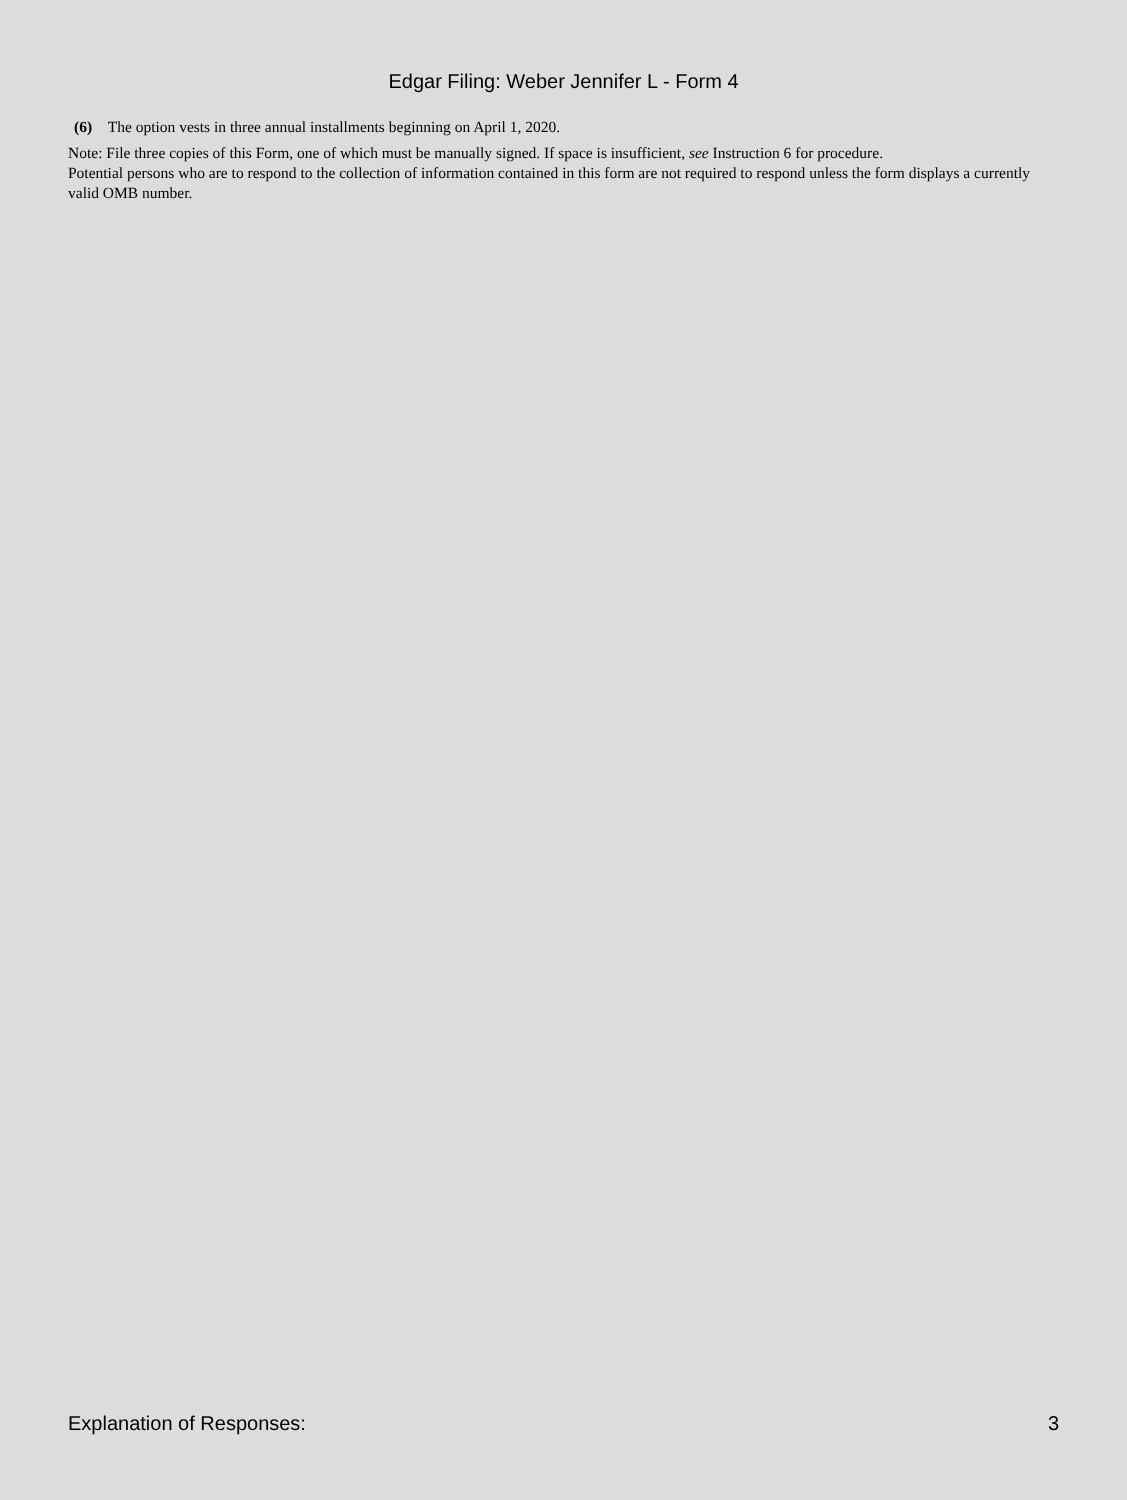Edgar Filing: Weber Jennifer L - Form 4
(6) The option vests in three annual installments beginning on April 1, 2020.
Note: File three copies of this Form, one of which must be manually signed. If space is insufficient, see Instruction 6 for procedure.
Potential persons who are to respond to the collection of information contained in this form are not required to respond unless the form displays a currently valid OMB number.
Explanation of Responses: 3